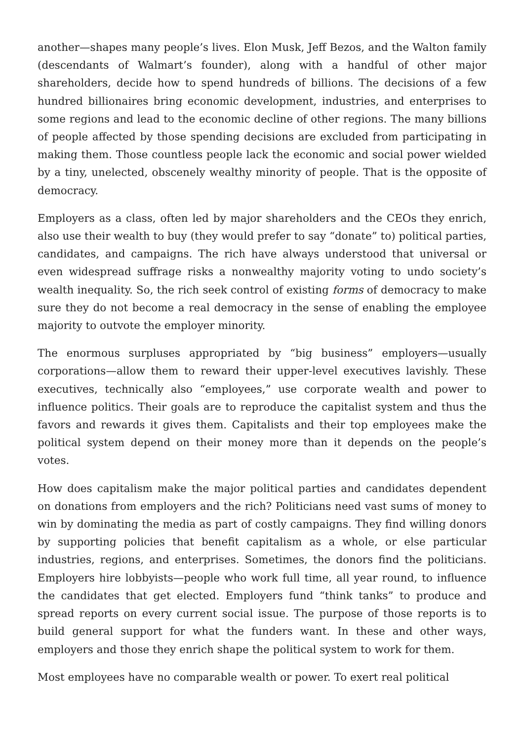another—shapes many people’s lives. Elon Musk, Jeff Bezos, and the Walton family (descendants of Walmart’s founder), along with a handful of other major shareholders, decide how to spend hundreds of billions. The decisions of a few hundred billionaires bring economic development, industries, and enterprises to some regions and lead to the economic decline of other regions. The many billions of people affected by those spending decisions are excluded from participating in making them. Those countless people lack the economic and social power wielded by a tiny, unelected, obscenely wealthy minority of people. That is the opposite of democracy.
Employers as a class, often led by major shareholders and the CEOs they enrich, also use their wealth to buy (they would prefer to say “donate” to) political parties, candidates, and campaigns. The rich have always understood that universal or even widespread suffrage risks a nonwealthy majority voting to undo society’s wealth inequality. So, the rich seek control of existing forms of democracy to make sure they do not become a real democracy in the sense of enabling the employee majority to outvote the employer minority.
The enormous surpluses appropriated by “big business” employers—usually corporations—allow them to reward their upper-level executives lavishly. These executives, technically also “employees,” use corporate wealth and power to influence politics. Their goals are to reproduce the capitalist system and thus the favors and rewards it gives them. Capitalists and their top employees make the political system depend on their money more than it depends on the people’s votes.
How does capitalism make the major political parties and candidates dependent on donations from employers and the rich? Politicians need vast sums of money to win by dominating the media as part of costly campaigns. They find willing donors by supporting policies that benefit capitalism as a whole, or else particular industries, regions, and enterprises. Sometimes, the donors find the politicians. Employers hire lobbyists—people who work full time, all year round, to influence the candidates that get elected. Employers fund “think tanks” to produce and spread reports on every current social issue. The purpose of those reports is to build general support for what the funders want. In these and other ways, employers and those they enrich shape the political system to work for them.
Most employees have no comparable wealth or power. To exert real political